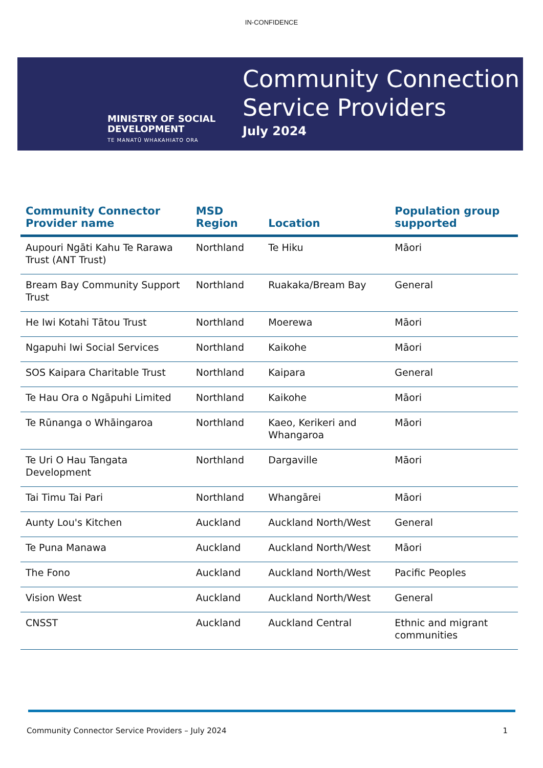IN-CONFIDENCE
MINISTRY OF SOCIAL DEVELOPMENT
TE MANATŪ WHAKAHIATO ORA
Community Connection
Service Providers
July 2024
| Community Connector Provider name | MSD Region | Location | Population group supported |
| --- | --- | --- | --- |
| Aupouri Ngāti Kahu Te Rarawa Trust (ANT Trust) | Northland | Te Hiku | Māori |
| Bream Bay Community Support Trust | Northland | Ruakaka/Bream Bay | General |
| He Iwi Kotahi Tātou Trust | Northland | Moerewa | Māori |
| Ngapuhi Iwi Social Services | Northland | Kaikohe | Māori |
| SOS Kaipara Charitable Trust | Northland | Kaipara | General |
| Te Hau Ora o Ngāpuhi Limited | Northland | Kaikohe | Māori |
| Te Rūnanga o Whāingaroa | Northland | Kaeo, Kerikeri and Whangaroa | Māori |
| Te Uri O Hau Tangata Development | Northland | Dargaville | Māori |
| Tai Timu Tai Pari | Northland | Whangārei | Māori |
| Aunty Lou's Kitchen | Auckland | Auckland North/West | General |
| Te Puna Manawa | Auckland | Auckland North/West | Māori |
| The Fono | Auckland | Auckland North/West | Pacific Peoples |
| Vision West | Auckland | Auckland North/West | General |
| CNSST | Auckland | Auckland Central | Ethnic and migrant communities |
Community Connector Service Providers – July 2024 1